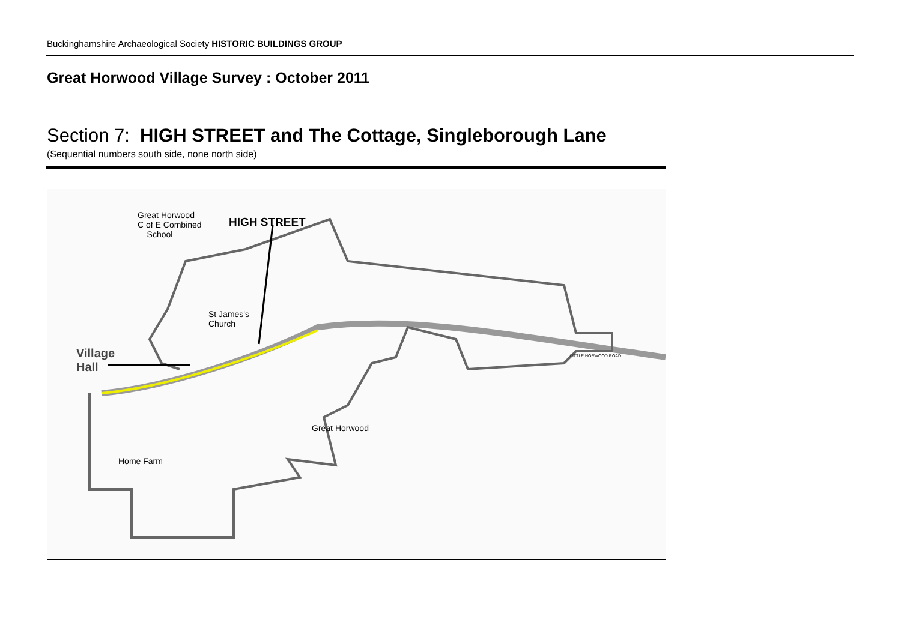Buckinghamshire Archaeological Society HISTORIC BUILDINGS GROUP
Great Horwood Village Survey : October 2011
Section 7: HIGH STREET and The Cottage, Singleborough Lane
(Sequential numbers south side, none north side)
Great Horwood
C of E Combined
School
HIGH STREET
St James's
Church
Village
Hall
Great Horwood
Home Farm
LITTLE HORWOOD ROAD